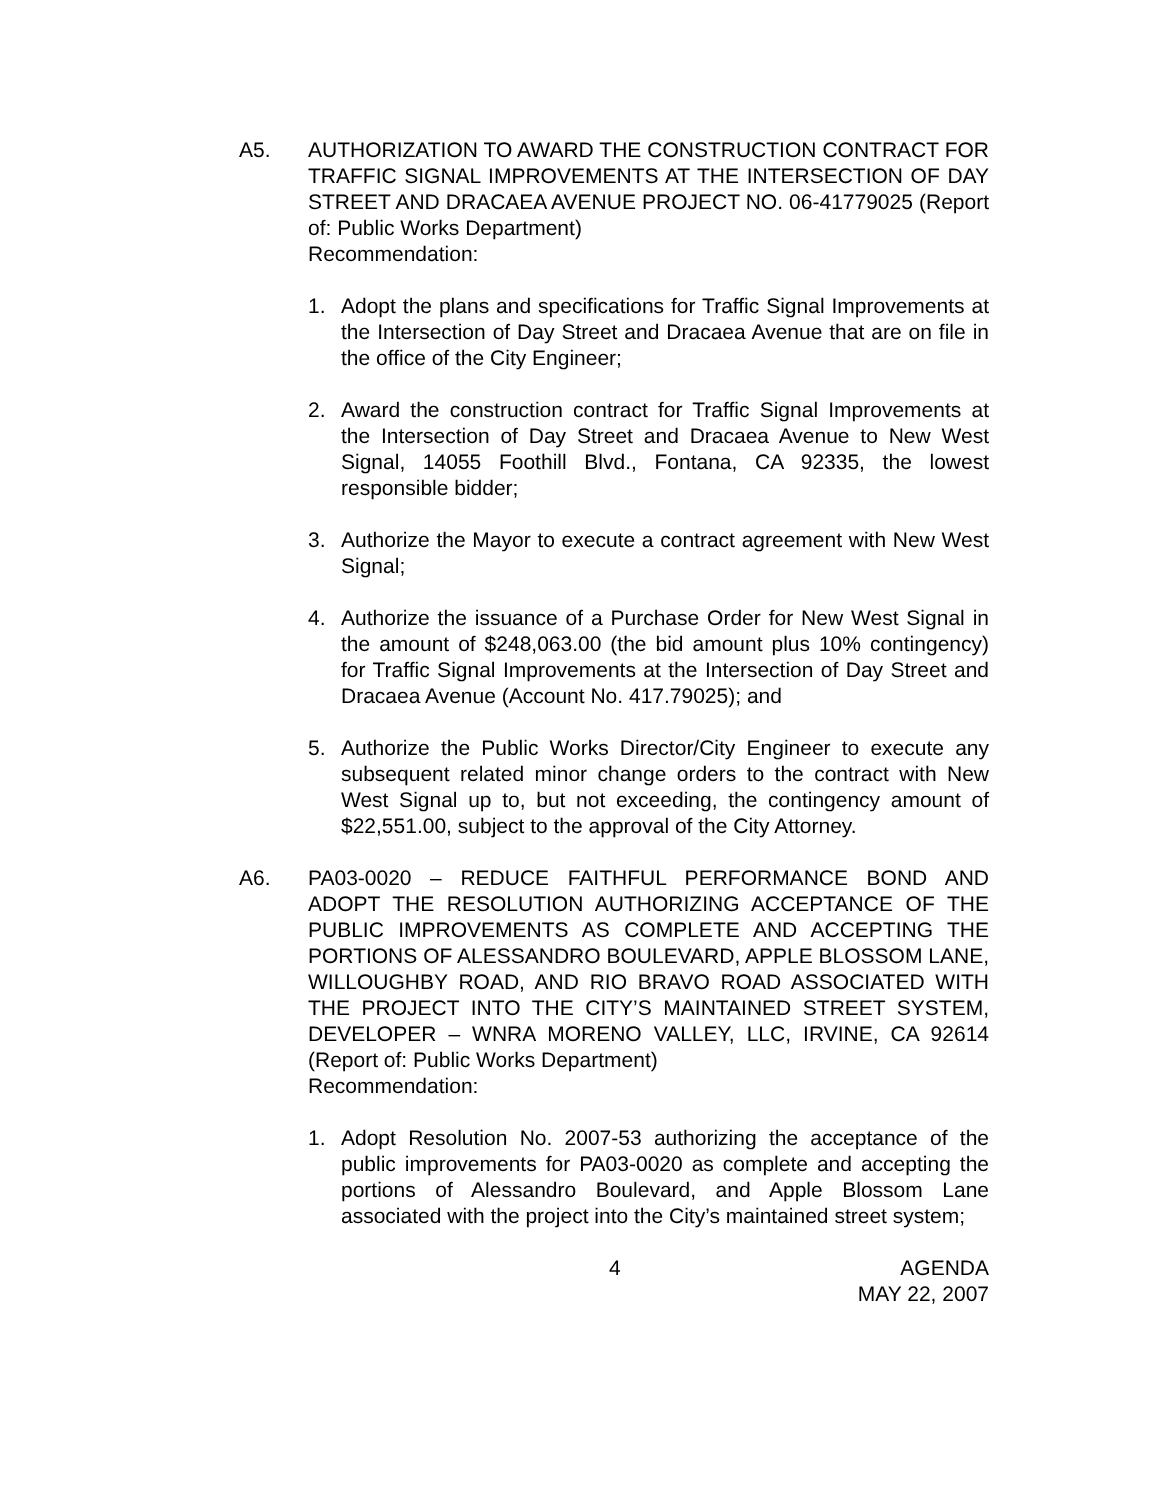A5. AUTHORIZATION TO AWARD THE CONSTRUCTION CONTRACT FOR TRAFFIC SIGNAL IMPROVEMENTS AT THE INTERSECTION OF DAY STREET AND DRACAEA AVENUE PROJECT NO. 06-41779025 (Report of: Public Works Department)
Recommendation:
1. Adopt the plans and specifications for Traffic Signal Improvements at the Intersection of Day Street and Dracaea Avenue that are on file in the office of the City Engineer;
2. Award the construction contract for Traffic Signal Improvements at the Intersection of Day Street and Dracaea Avenue to New West Signal, 14055 Foothill Blvd., Fontana, CA 92335, the lowest responsible bidder;
3. Authorize the Mayor to execute a contract agreement with New West Signal;
4. Authorize the issuance of a Purchase Order for New West Signal in the amount of $248,063.00 (the bid amount plus 10% contingency) for Traffic Signal Improvements at the Intersection of Day Street and Dracaea Avenue (Account No. 417.79025); and
5. Authorize the Public Works Director/City Engineer to execute any subsequent related minor change orders to the contract with New West Signal up to, but not exceeding, the contingency amount of $22,551.00, subject to the approval of the City Attorney.
A6. PA03-0020 – REDUCE FAITHFUL PERFORMANCE BOND AND ADOPT THE RESOLUTION AUTHORIZING ACCEPTANCE OF THE PUBLIC IMPROVEMENTS AS COMPLETE AND ACCEPTING THE PORTIONS OF ALESSANDRO BOULEVARD, APPLE BLOSSOM LANE, WILLOUGHBY ROAD, AND RIO BRAVO ROAD ASSOCIATED WITH THE PROJECT INTO THE CITY’S MAINTAINED STREET SYSTEM, DEVELOPER – WNRA MORENO VALLEY, LLC, IRVINE, CA 92614 (Report of: Public Works Department)
Recommendation:
1. Adopt Resolution No. 2007-53 authorizing the acceptance of the public improvements for PA03-0020 as complete and accepting the portions of Alessandro Boulevard, and Apple Blossom Lane associated with the project into the City’s maintained street system;
4 AGENDA
MAY 22, 2007